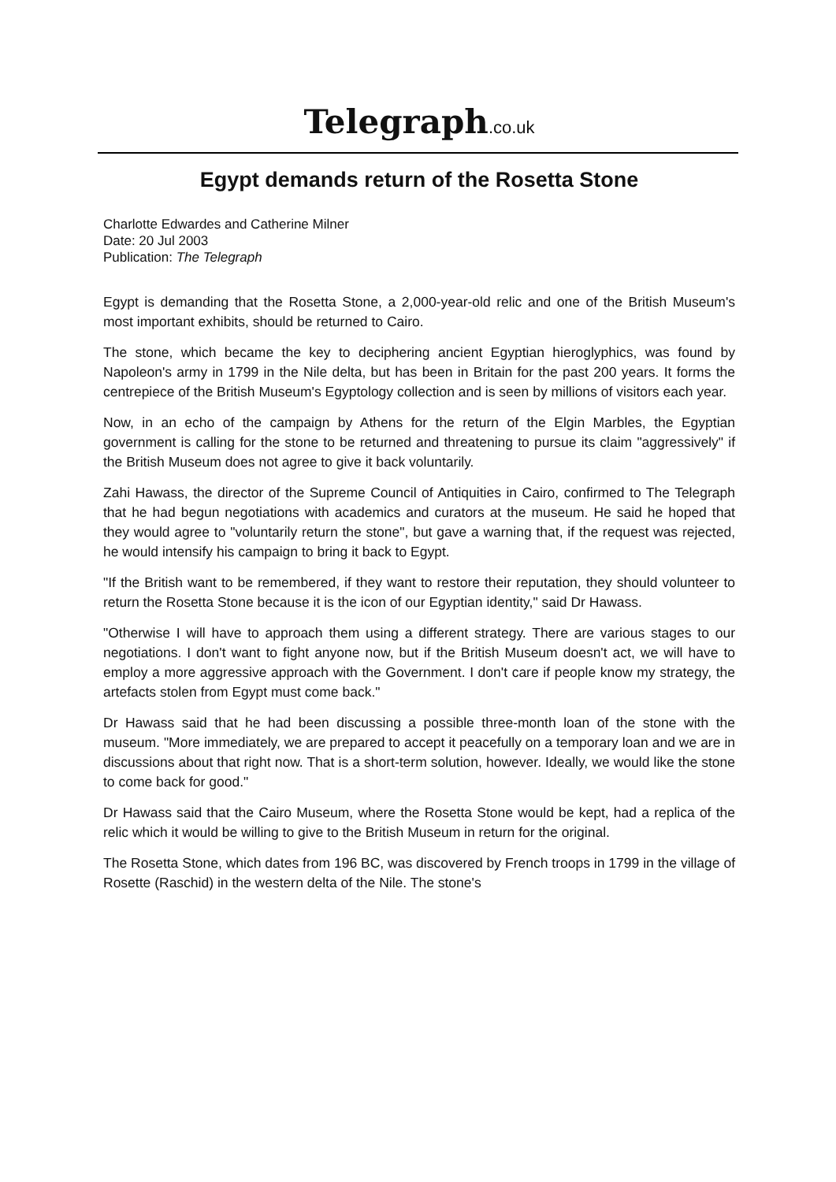Telegraph.co.uk
Egypt demands return of the Rosetta Stone
Charlotte Edwardes and Catherine Milner
Date: 20 Jul 2003
Publication: The Telegraph
Egypt is demanding that the Rosetta Stone, a 2,000-year-old relic and one of the British Museum's most important exhibits, should be returned to Cairo.
The stone, which became the key to deciphering ancient Egyptian hieroglyphics, was found by Napoleon's army in 1799 in the Nile delta, but has been in Britain for the past 200 years. It forms the centrepiece of the British Museum's Egyptology collection and is seen by millions of visitors each year.
Now, in an echo of the campaign by Athens for the return of the Elgin Marbles, the Egyptian government is calling for the stone to be returned and threatening to pursue its claim "aggressively" if the British Museum does not agree to give it back voluntarily.
Zahi Hawass, the director of the Supreme Council of Antiquities in Cairo, confirmed to The Telegraph that he had begun negotiations with academics and curators at the museum. He said he hoped that they would agree to "voluntarily return the stone", but gave a warning that, if the request was rejected, he would intensify his campaign to bring it back to Egypt.
"If the British want to be remembered, if they want to restore their reputation, they should volunteer to return the Rosetta Stone because it is the icon of our Egyptian identity," said Dr Hawass.
"Otherwise I will have to approach them using a different strategy. There are various stages to our negotiations. I don't want to fight anyone now, but if the British Museum doesn't act, we will have to employ a more aggressive approach with the Government. I don't care if people know my strategy, the artefacts stolen from Egypt must come back."
Dr Hawass said that he had been discussing a possible three-month loan of the stone with the museum. "More immediately, we are prepared to accept it peacefully on a temporary loan and we are in discussions about that right now. That is a short-term solution, however. Ideally, we would like the stone to come back for good."
Dr Hawass said that the Cairo Museum, where the Rosetta Stone would be kept, had a replica of the relic which it would be willing to give to the British Museum in return for the original.
The Rosetta Stone, which dates from 196 BC, was discovered by French troops in 1799 in the village of Rosette (Raschid) in the western delta of the Nile. The stone's